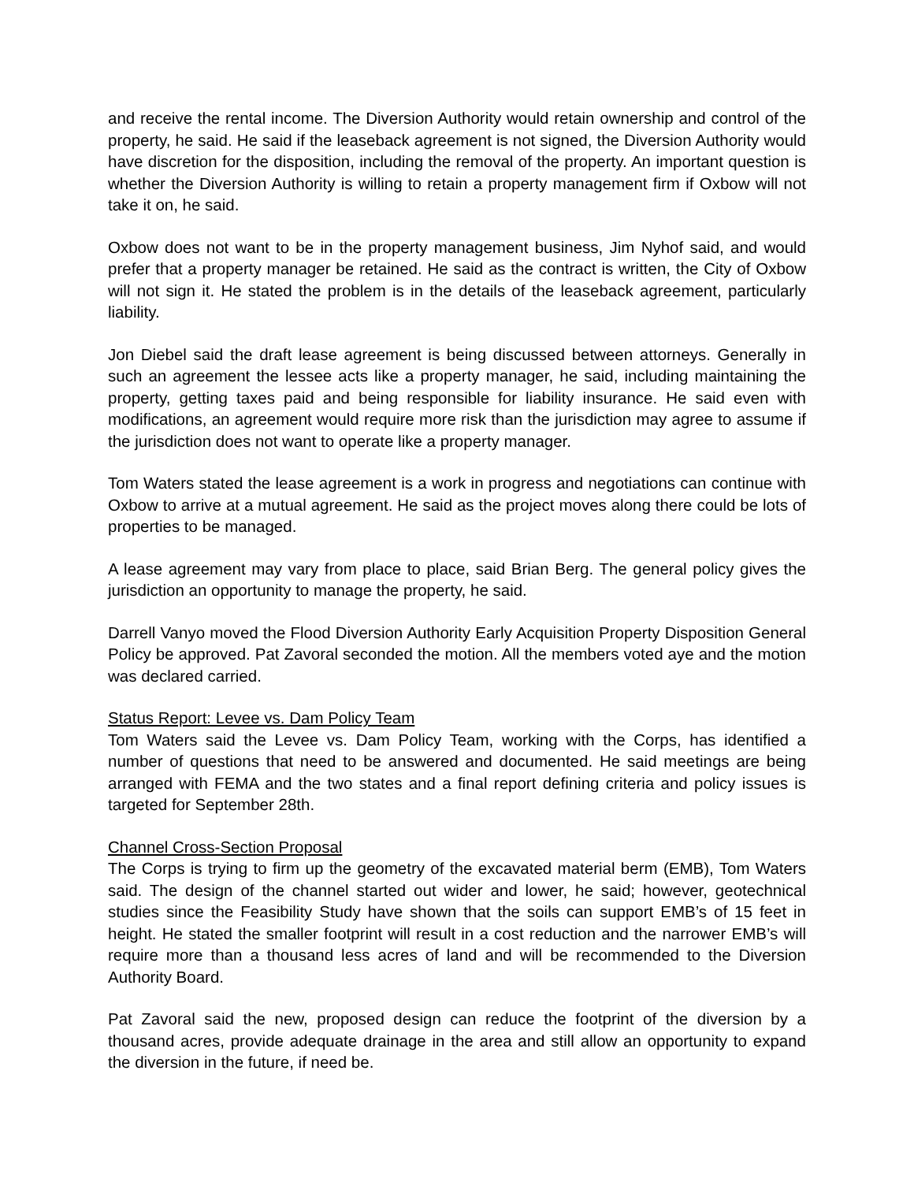and receive the rental income. The Diversion Authority would retain ownership and control of the property, he said. He said if the leaseback agreement is not signed, the Diversion Authority would have discretion for the disposition, including the removal of the property. An important question is whether the Diversion Authority is willing to retain a property management firm if Oxbow will not take it on, he said.
Oxbow does not want to be in the property management business, Jim Nyhof said, and would prefer that a property manager be retained. He said as the contract is written, the City of Oxbow will not sign it. He stated the problem is in the details of the leaseback agreement, particularly liability.
Jon Diebel said the draft lease agreement is being discussed between attorneys. Generally in such an agreement the lessee acts like a property manager, he said, including maintaining the property, getting taxes paid and being responsible for liability insurance. He said even with modifications, an agreement would require more risk than the jurisdiction may agree to assume if the jurisdiction does not want to operate like a property manager.
Tom Waters stated the lease agreement is a work in progress and negotiations can continue with Oxbow to arrive at a mutual agreement. He said as the project moves along there could be lots of properties to be managed.
A lease agreement may vary from place to place, said Brian Berg. The general policy gives the jurisdiction an opportunity to manage the property, he said.
Darrell Vanyo moved the Flood Diversion Authority Early Acquisition Property Disposition General Policy be approved. Pat Zavoral seconded the motion. All the members voted aye and the motion was declared carried.
Status Report: Levee vs. Dam Policy Team
Tom Waters said the Levee vs. Dam Policy Team, working with the Corps, has identified a number of questions that need to be answered and documented. He said meetings are being arranged with FEMA and the two states and a final report defining criteria and policy issues is targeted for September 28th.
Channel Cross-Section Proposal
The Corps is trying to firm up the geometry of the excavated material berm (EMB), Tom Waters said. The design of the channel started out wider and lower, he said; however, geotechnical studies since the Feasibility Study have shown that the soils can support EMB’s of 15 feet in height. He stated the smaller footprint will result in a cost reduction and the narrower EMB’s will require more than a thousand less acres of land and will be recommended to the Diversion Authority Board.
Pat Zavoral said the new, proposed design can reduce the footprint of the diversion by a thousand acres, provide adequate drainage in the area and still allow an opportunity to expand the diversion in the future, if need be.